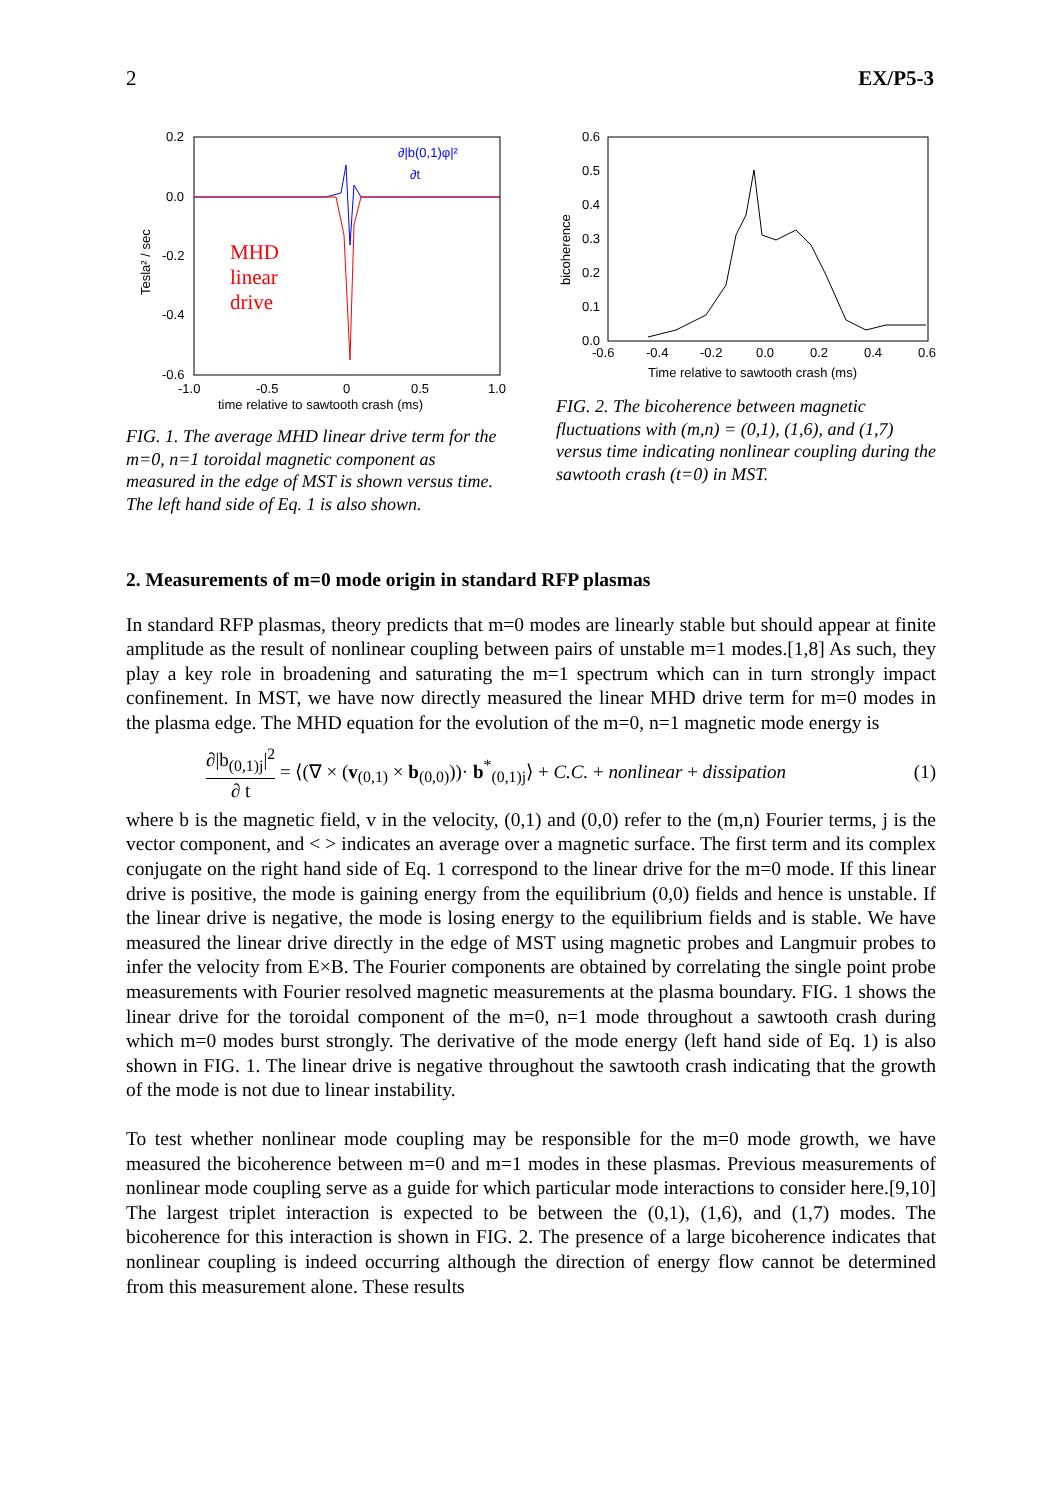2 EX/P5-3
0.2
0.0
-0.2
-0.4
-0.6
-1.0
-0.5
0
0.5
1.0
time relative to sawtooth crash (ms)
Tesla² / sec
MHD
linear
drive
∂|b(0,1)φ|²
∂t
FIG. 1. The average MHD linear drive term for the m=0, n=1 toroidal magnetic component as measured in the edge of MST is shown versus time. The left hand side of Eq. 1 is also shown.
0.6
0.5
0.4
0.3
0.2
0.1
0.0
-0.6
-0.4
-0.2
0.0
0.2
0.4
0.6
Time relative to sawtooth crash (ms)
bicoherence
FIG. 2. The bicoherence between magnetic fluctuations with (m,n) = (0,1), (1,6), and (1,7) versus time indicating nonlinear coupling during the sawtooth crash (t=0) in MST.
2. Measurements of m=0 mode origin in standard RFP plasmas
In standard RFP plasmas, theory predicts that m=0 modes are linearly stable but should appear at finite amplitude as the result of nonlinear coupling between pairs of unstable m=1 modes.[1,8] As such, they play a key role in broadening and saturating the m=1 spectrum which can in turn strongly impact confinement. In MST, we have now directly measured the linear MHD drive term for m=0 modes in the plasma edge. The MHD equation for the evolution of the m=0, n=1 magnetic mode energy is
∂|b<sub>(0,1)j</sub>|<sup>2</sup> ∂ t = ⟨(∇ × (v<sub>(0,1)</sub> × b<sub>(0,0)</sub>))· b<sup>*</sup><sub>(0,1)j</sub>⟩ + C.C. + nonlinear + dissipation (1)
where b is the magnetic field, v in the velocity, (0,1) and (0,0) refer to the (m,n) Fourier terms, j is the vector component, and < > indicates an average over a magnetic surface. The first term and its complex conjugate on the right hand side of Eq. 1 correspond to the linear drive for the m=0 mode. If this linear drive is positive, the mode is gaining energy from the equilibrium (0,0) fields and hence is unstable. If the linear drive is negative, the mode is losing energy to the equilibrium fields and is stable. We have measured the linear drive directly in the edge of MST using magnetic probes and Langmuir probes to infer the velocity from E×B. The Fourier components are obtained by correlating the single point probe measurements with Fourier resolved magnetic measurements at the plasma boundary. FIG. 1 shows the linear drive for the toroidal component of the m=0, n=1 mode throughout a sawtooth crash during which m=0 modes burst strongly. The derivative of the mode energy (left hand side of Eq. 1) is also shown in FIG. 1. The linear drive is negative throughout the sawtooth crash indicating that the growth of the mode is not due to linear instability.
To test whether nonlinear mode coupling may be responsible for the m=0 mode growth, we have measured the bicoherence between m=0 and m=1 modes in these plasmas. Previous measurements of nonlinear mode coupling serve as a guide for which particular mode interactions to consider here.[9,10] The largest triplet interaction is expected to be between the (0,1), (1,6), and (1,7) modes. The bicoherence for this interaction is shown in FIG. 2. The presence of a large bicoherence indicates that nonlinear coupling is indeed occurring although the direction of energy flow cannot be determined from this measurement alone. These results